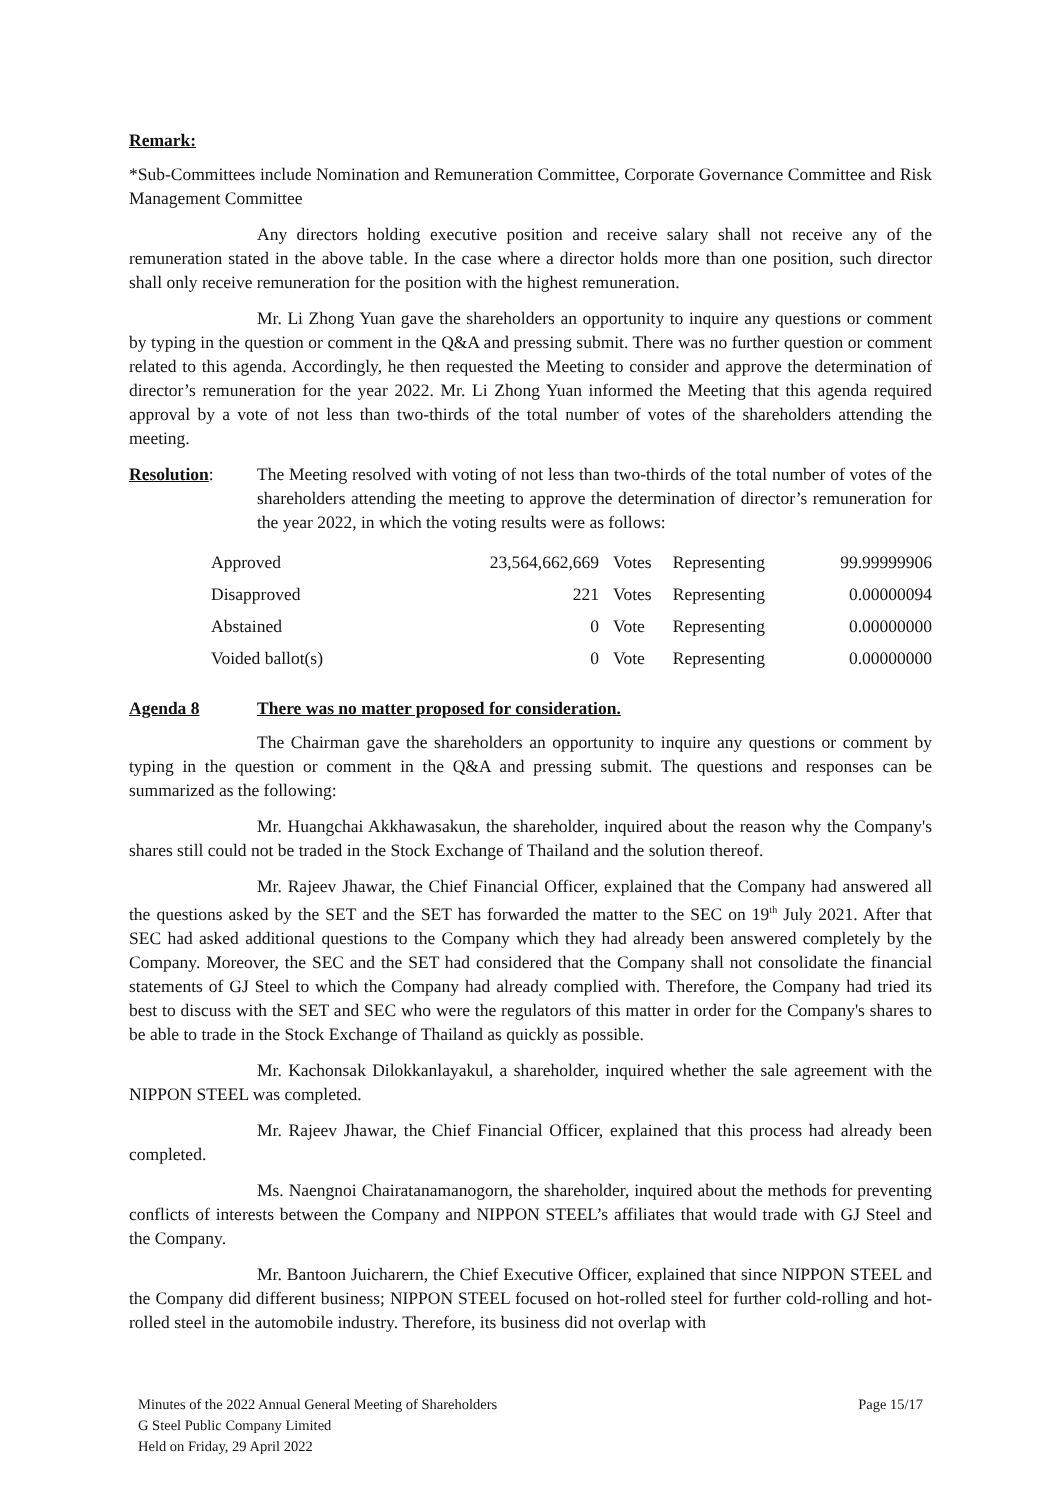Remark:
*Sub-Committees include Nomination and Remuneration Committee, Corporate Governance Committee and Risk Management Committee
Any directors holding executive position and receive salary shall not receive any of the remuneration stated in the above table. In the case where a director holds more than one position, such director shall only receive remuneration for the position with the highest remuneration.
Mr. Li Zhong Yuan gave the shareholders an opportunity to inquire any questions or comment by typing in the question or comment in the Q&A and pressing submit. There was no further question or comment related to this agenda. Accordingly, he then requested the Meeting to consider and approve the determination of director’s remuneration for the year 2022. Mr. Li Zhong Yuan informed the Meeting that this agenda required approval by a vote of not less than two-thirds of the total number of votes of the shareholders attending the meeting.
Resolution: The Meeting resolved with voting of not less than two-thirds of the total number of votes of the shareholders attending the meeting to approve the determination of director’s remuneration for the year 2022, in which the voting results were as follows:
| Approved | 23,564,662,669 | Votes | Representing | 99.99999906 |
| Disapproved | 221 | Votes | Representing | 0.00000094 |
| Abstained | 0 | Vote | Representing | 0.00000000 |
| Voided ballot(s) | 0 | Vote | Representing | 0.00000000 |
Agenda 8 There was no matter proposed for consideration.
The Chairman gave the shareholders an opportunity to inquire any questions or comment by typing in the question or comment in the Q&A and pressing submit. The questions and responses can be summarized as the following:
Mr. Huangchai Akkhawasakun, the shareholder, inquired about the reason why the Company's shares still could not be traded in the Stock Exchange of Thailand and the solution thereof.
Mr. Rajeev Jhawar, the Chief Financial Officer, explained that the Company had answered all the questions asked by the SET and the SET has forwarded the matter to the SEC on 19<sup>th</sup> July 2021. After that SEC had asked additional questions to the Company which they had already been answered completely by the Company. Moreover, the SEC and the SET had considered that the Company shall not consolidate the financial statements of GJ Steel to which the Company had already complied with. Therefore, the Company had tried its best to discuss with the SET and SEC who were the regulators of this matter in order for the Company's shares to be able to trade in the Stock Exchange of Thailand as quickly as possible.
Mr. Kachonsak Dilokkanlayakul, a shareholder, inquired whether the sale agreement with the NIPPON STEEL was completed.
Mr. Rajeev Jhawar, the Chief Financial Officer, explained that this process had already been completed.
Ms. Naengnoi Chairatanamanogorn, the shareholder, inquired about the methods for preventing conflicts of interests between the Company and NIPPON STEEL’s affiliates that would trade with GJ Steel and the Company.
Mr. Bantoon Juicharern, the Chief Executive Officer, explained that since NIPPON STEEL and the Company did different business; NIPPON STEEL focused on hot-rolled steel for further cold-rolling and hot-rolled steel in the automobile industry. Therefore, its business did not overlap with
Minutes of the 2022 Annual General Meeting of Shareholders
G Steel Public Company Limited
Held on Friday, 29 April 2022
Page 15/17